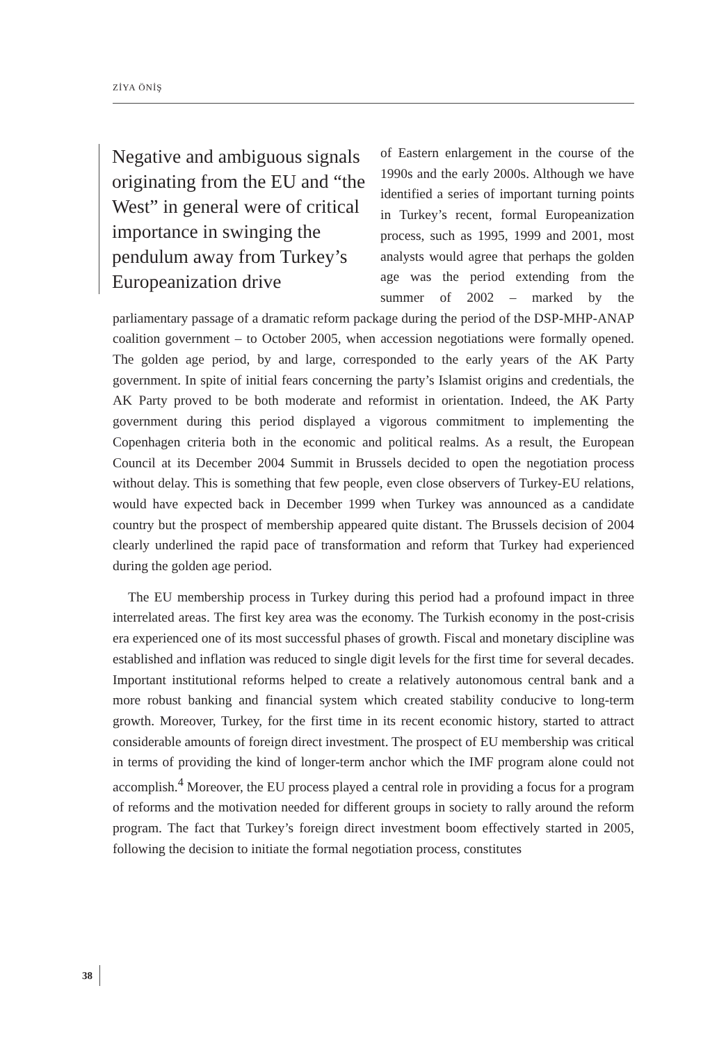ZİYA ÖNİŞ
Negative and ambiguous signals originating from the EU and “the West” in general were of critical importance in swinging the pendulum away from Turkey’s Europeanization drive
of Eastern enlargement in the course of the 1990s and the early 2000s. Although we have identified a series of important turning points in Turkey’s recent, formal Europeanization process, such as 1995, 1999 and 2001, most analysts would agree that perhaps the golden age was the period extending from the summer of 2002 – marked by the parliamentary passage of a dramatic reform package during the period of the DSP-MHP-ANAP coalition government – to October 2005, when accession negotiations were formally opened. The golden age period, by and large, corresponded to the early years of the AK Party government. In spite of initial fears concerning the party’s Islamist origins and credentials, the AK Party proved to be both moderate and reformist in orientation. Indeed, the AK Party government during this period displayed a vigorous commitment to implementing the Copenhagen criteria both in the economic and political realms. As a result, the European Council at its December 2004 Summit in Brussels decided to open the negotiation process without delay. This is something that few people, even close observers of Turkey-EU relations, would have expected back in December 1999 when Turkey was announced as a candidate country but the prospect of membership appeared quite distant. The Brussels decision of 2004 clearly underlined the rapid pace of transformation and reform that Turkey had experienced during the golden age period.
The EU membership process in Turkey during this period had a profound impact in three interrelated areas. The first key area was the economy. The Turkish economy in the post-crisis era experienced one of its most successful phases of growth. Fiscal and monetary discipline was established and inflation was reduced to single digit levels for the first time for several decades. Important institutional reforms helped to create a relatively autonomous central bank and a more robust banking and financial system which created stability conducive to long-term growth. Moreover, Turkey, for the first time in its recent economic history, started to attract considerable amounts of foreign direct investment. The prospect of EU membership was critical in terms of providing the kind of longer-term anchor which the IMF program alone could not accomplish.<sup>4</sup> Moreover, the EU process played a central role in providing a focus for a program of reforms and the motivation needed for different groups in society to rally around the reform program. The fact that Turkey’s foreign direct investment boom effectively started in 2005, following the decision to initiate the formal negotiation process, constitutes
38